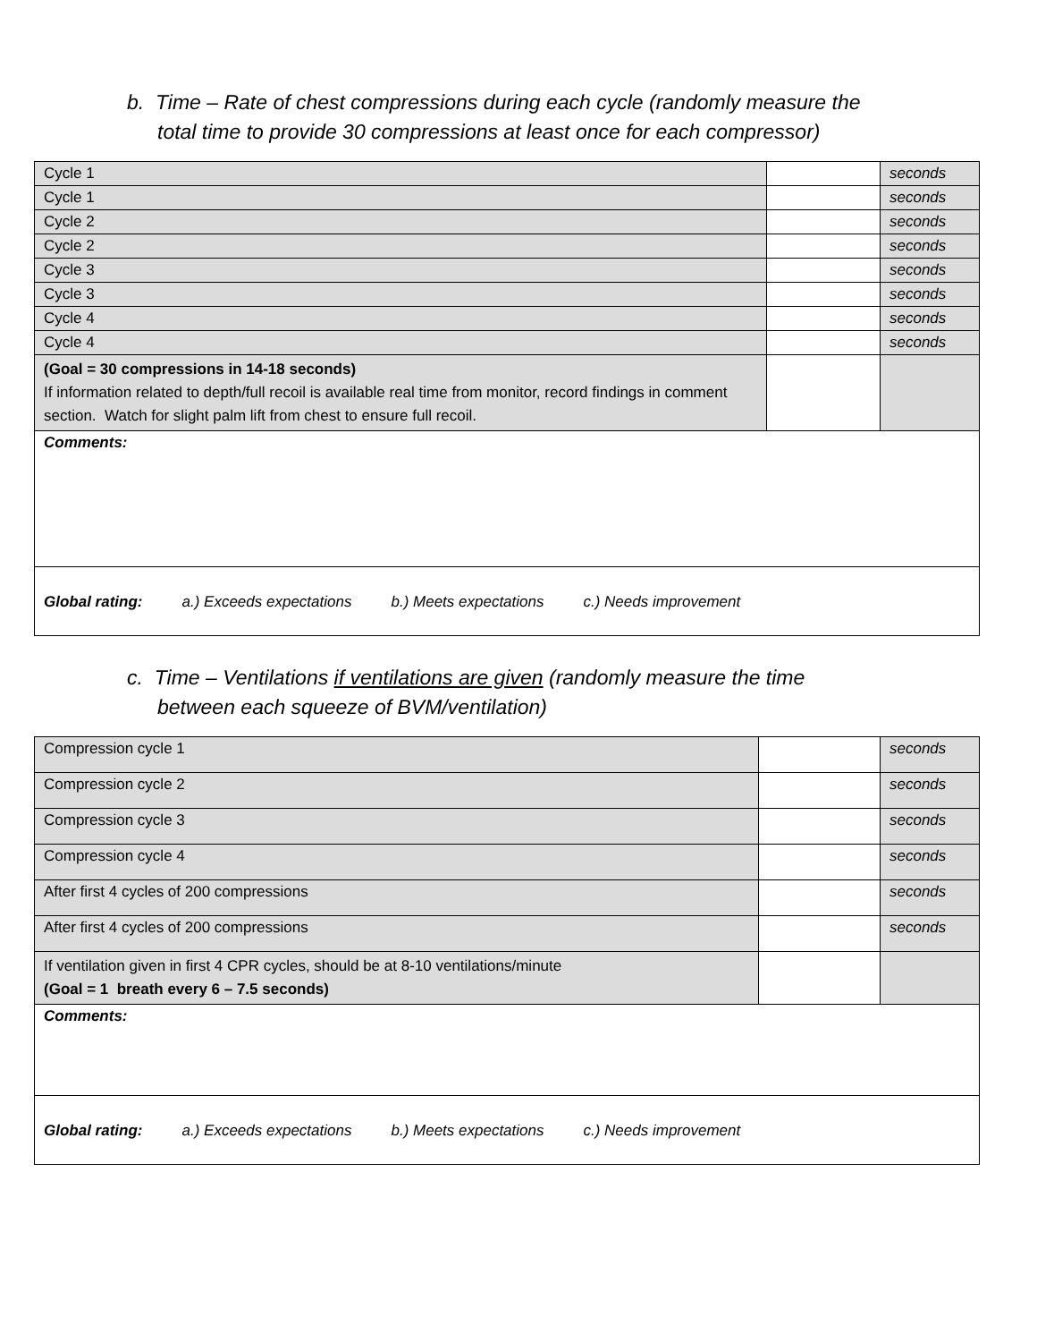b. Time – Rate of chest compressions during each cycle (randomly measure the
total time to provide 30 compressions at least once for each compressor)
| Cycle 1 | | seconds |
| Cycle 1 | | seconds |
| Cycle 2 | | seconds |
| Cycle 2 | | seconds |
| Cycle 3 | | seconds |
| Cycle 3 | | seconds |
| Cycle 4 | | seconds |
| Cycle 4 | | seconds |
| (Goal = 30 compressions in 14-18 seconds) If information related to depth/full recoil is available real time from monitor, record findings in comment section. Watch for slight palm lift from chest to ensure full recoil. | | |
| Comments: | | |
| Global rating: a.) Exceeds expectations b.) Meets expectations c.) Needs improvement | | |
c. Time – Ventilations if ventilations are given (randomly measure the time
between each squeeze of BVM/ventilation)
| Compression cycle 1 | | seconds |
| Compression cycle 2 | | seconds |
| Compression cycle 3 | | seconds |
| Compression cycle 4 | | seconds |
| After first 4 cycles of 200 compressions | | seconds |
| After first 4 cycles of 200 compressions | | seconds |
| If ventilation given in first 4 CPR cycles, should be at 8-10 ventilations/minute (Goal = 1 breath every 6 – 7.5 seconds) | | |
| Comments: | | |
| Global rating: a.) Exceeds expectations b.) Meets expectations c.) Needs improvement | | |